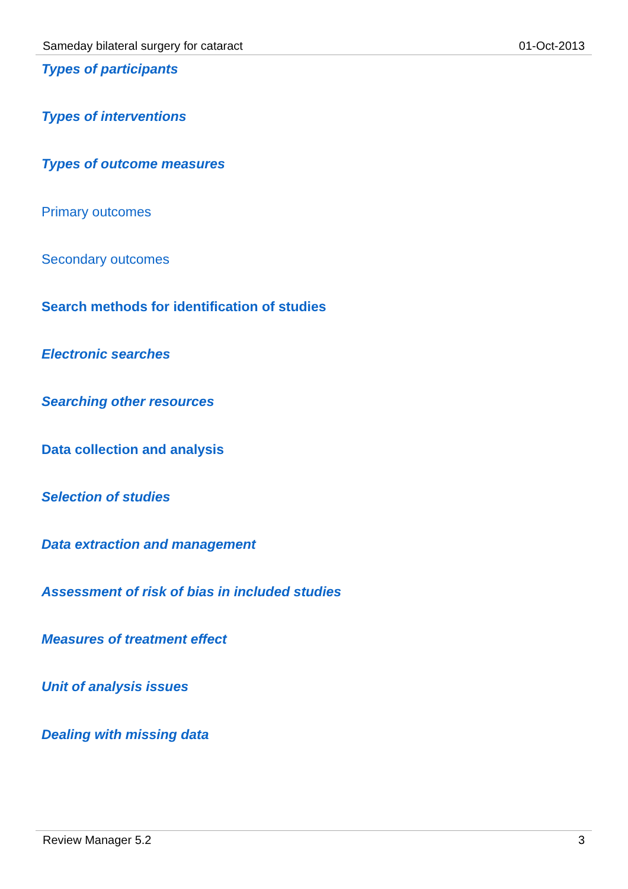Sameday bilateral surgery for cataract 01-Oct-2013
Types of participants
Types of interventions
Types of outcome measures
Primary outcomes
Secondary outcomes
Search methods for identification of studies
Electronic searches
Searching other resources
Data collection and analysis
Selection of studies
Data extraction and management
Assessment of risk of bias in included studies
Measures of treatment effect
Unit of analysis issues
Dealing with missing data
Review Manager 5.2 3